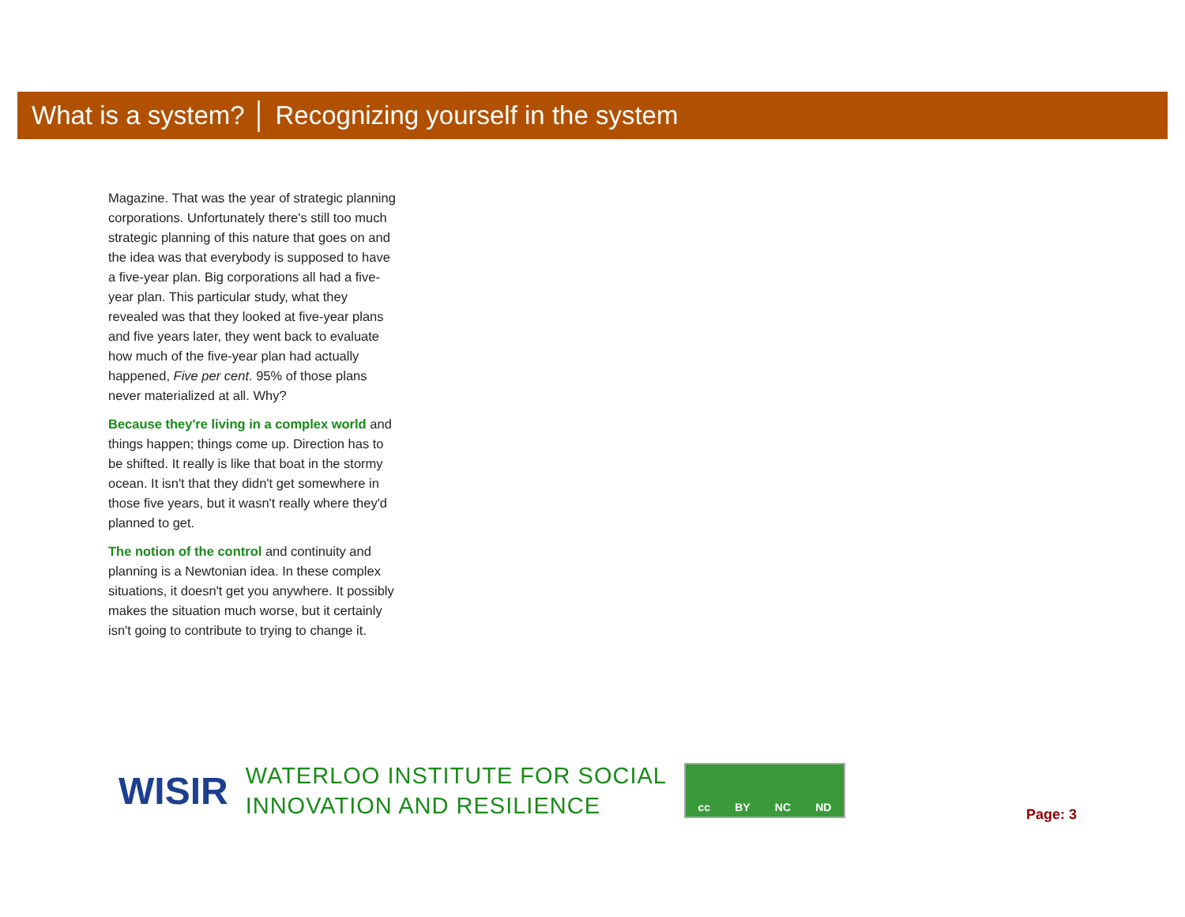What is a system? │ Recognizing yourself in the system
Magazine. That was the year of strategic planning corporations. Unfortunately there's still too much strategic planning of this nature that goes on and the idea was that everybody is supposed to have a five-year plan. Big corporations all had a five-year plan. This particular study, what they revealed was that they looked at five-year plans and five years later, they went back to evaluate how much of the five-year plan had actually happened, Five per cent. 95% of those plans never materialized at all. Why?
Because they're living in a complex world and things happen; things come up. Direction has to be shifted. It really is like that boat in the stormy ocean. It isn't that they didn't get somewhere in those five years, but it wasn't really where they'd planned to get.
The notion of the control and continuity and planning is a Newtonian idea. In these complex situations, it doesn't get you anywhere. It possibly makes the situation much worse, but it certainly isn't going to contribute to trying to change it.
WISIR
WATERLOO INSTITUTE FOR SOCIAL
INNOVATION AND RESILIENCE
cc BY NC ND
Page: 3